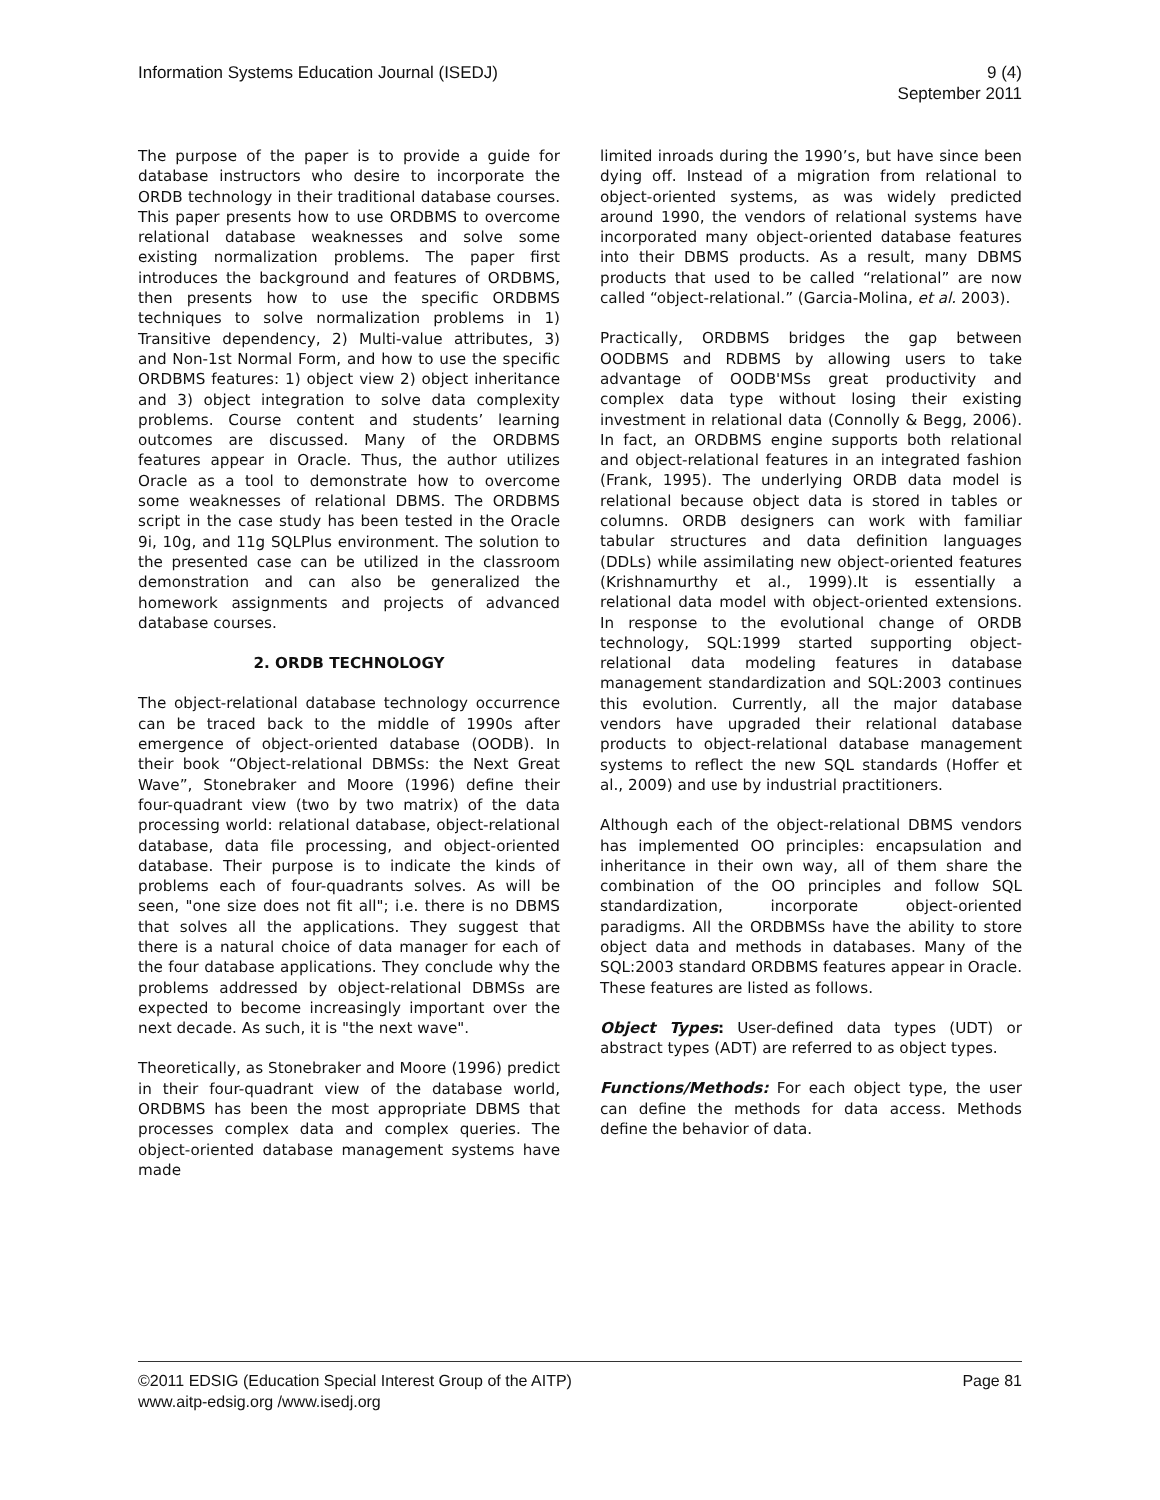Information Systems Education Journal (ISEDJ)
9 (4)
September 2011
The purpose of the paper is to provide a guide for database instructors who desire to incorporate the ORDB technology in their traditional database courses. This paper presents how to use ORDBMS to overcome relational database weaknesses and solve some existing normalization problems. The paper first introduces the background and features of ORDBMS, then presents how to use the specific ORDBMS techniques to solve normalization problems in 1) Transitive dependency, 2) Multi-value attributes, 3) and Non-1st Normal Form, and how to use the specific ORDBMS features: 1) object view 2) object inheritance and 3) object integration to solve data complexity problems. Course content and students’ learning outcomes are discussed. Many of the ORDBMS features appear in Oracle. Thus, the author utilizes Oracle as a tool to demonstrate how to overcome some weaknesses of relational DBMS. The ORDBMS script in the case study has been tested in the Oracle 9i, 10g, and 11g SQLPlus environment. The solution to the presented case can be utilized in the classroom demonstration and can also be generalized the homework assignments and projects of advanced database courses.
2. ORDB TECHNOLOGY
The object-relational database technology occurrence can be traced back to the middle of 1990s after emergence of object-oriented database (OODB). In their book “Object-relational DBMSs: the Next Great Wave”, Stonebraker and Moore (1996) define their four-quadrant view (two by two matrix) of the data processing world: relational database, object-relational database, data file processing, and object-oriented database. Their purpose is to indicate the kinds of problems each of four-quadrants solves. As will be seen, "one size does not fit all"; i.e. there is no DBMS that solves all the applications. They suggest that there is a natural choice of data manager for each of the four database applications. They conclude why the problems addressed by object-relational DBMSs are expected to become increasingly important over the next decade. As such, it is "the next wave".
Theoretically, as Stonebraker and Moore (1996) predict in their four-quadrant view of the database world, ORDBMS has been the most appropriate DBMS that processes complex data and complex queries. The object-oriented database management systems have made
limited inroads during the 1990’s, but have since been dying off. Instead of a migration from relational to object-oriented systems, as was widely predicted around 1990, the vendors of relational systems have incorporated many object-oriented database features into their DBMS products. As a result, many DBMS products that used to be called “relational” are now called “object-relational.” (Garcia-Molina, et al. 2003).
Practically, ORDBMS bridges the gap between OODBMS and RDBMS by allowing users to take advantage of OODB'MSs great productivity and complex data type without losing their existing investment in relational data (Connolly & Begg, 2006). In fact, an ORDBMS engine supports both relational and object-relational features in an integrated fashion (Frank, 1995). The underlying ORDB data model is relational because object data is stored in tables or columns. ORDB designers can work with familiar tabular structures and data definition languages (DDLs) while assimilating new object-oriented features (Krishnamurthy et al., 1999).It is essentially a relational data model with object-oriented extensions. In response to the evolutional change of ORDB technology, SQL:1999 started supporting object-relational data modeling features in database management standardization and SQL:2003 continues this evolution. Currently, all the major database vendors have upgraded their relational database products to object-relational database management systems to reflect the new SQL standards (Hoffer et al., 2009) and use by industrial practitioners.
Although each of the object-relational DBMS vendors has implemented OO principles: encapsulation and inheritance in their own way, all of them share the combination of the OO principles and follow SQL standardization, incorporate object-oriented paradigms. All the ORDBMSs have the ability to store object data and methods in databases. Many of the SQL:2003 standard ORDBMS features appear in Oracle. These features are listed as follows.
Object Types: User-defined data types (UDT) or abstract types (ADT) are referred to as object types.
Functions/Methods: For each object type, the user can define the methods for data access. Methods define the behavior of data.
©2011 EDSIG (Education Special Interest Group of the AITP)
www.aitp-edsig.org /www.isedj.org
Page 81